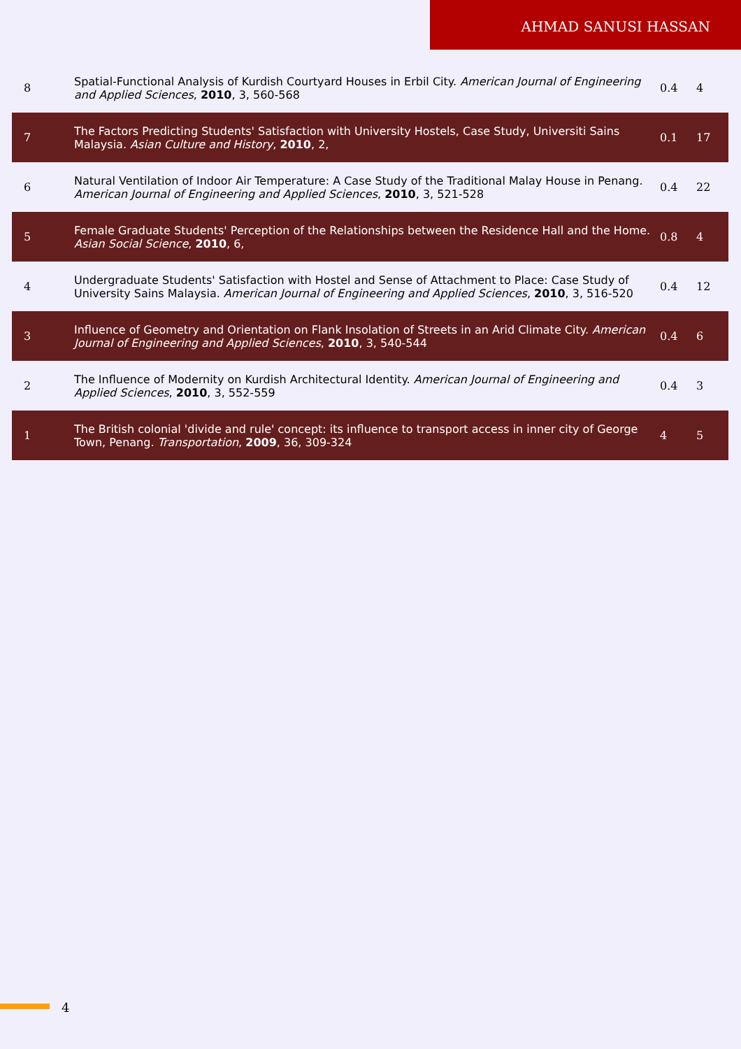AHMAD SANUSI HASSAN
| 8 | Spatial-Functional Analysis of Kurdish Courtyard Houses in Erbil City. American Journal of Engineering and Applied Sciences , 2010 , 3, 560-568 | 0.4 | 4 |
| 7 | The Factors Predicting Students' Satisfaction with University Hostels, Case Study, Universiti Sains Malaysia. Asian Culture and History , 2010 , 2, | 0.1 | 17 |
| 6 | Natural Ventilation of Indoor Air Temperature: A Case Study of the Traditional Malay House in Penang. American Journal of Engineering and Applied Sciences , 2010 , 3, 521-528 | 0.4 | 22 |
| 5 | Female Graduate Students' Perception of the Relationships between the Residence Hall and the Home. Asian Social Science , 2010 , 6, | 0.8 | 4 |
| 4 | Undergraduate Students' Satisfaction with Hostel and Sense of Attachment to Place: Case Study of University Sains Malaysia. American Journal of Engineering and Applied Sciences , 2010 , 3, 516-520 | 0.4 | 12 |
| 3 | Influence of Geometry and Orientation on Flank Insolation of Streets in an Arid Climate City. American Journal of Engineering and Applied Sciences , 2010 , 3, 540-544 | 0.4 | 6 |
| 2 | The Influence of Modernity on Kurdish Architectural Identity. American Journal of Engineering and Applied Sciences , 2010 , 3, 552-559 | 0.4 | 3 |
| 1 | The British colonial 'divide and rule' concept: its influence to transport access in inner city of George Town, Penang. Transportation , 2009 , 36, 309-324 | 4 | 5 |
4